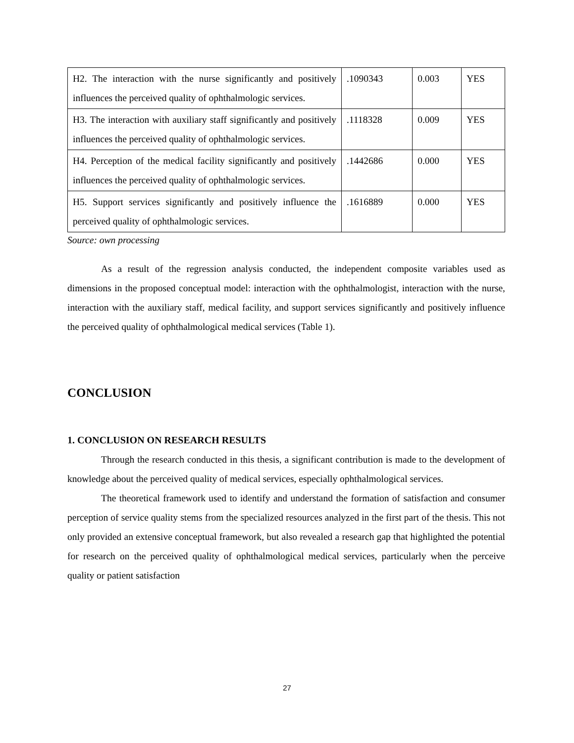| H2. The interaction with the nurse significantly and positively influences the perceived quality of ophthalmologic services. | .1090343 | 0.003 | YES |
| H3. The interaction with auxiliary staff significantly and positively influences the perceived quality of ophthalmologic services. | .1118328 | 0.009 | YES |
| H4. Perception of the medical facility significantly and positively influences the perceived quality of ophthalmologic services. | .1442686 | 0.000 | YES |
| H5. Support services significantly and positively influence the perceived quality of ophthalmologic services. | .1616889 | 0.000 | YES |
Source: own processing
As a result of the regression analysis conducted, the independent composite variables used as dimensions in the proposed conceptual model: interaction with the ophthalmologist, interaction with the nurse, interaction with the auxiliary staff, medical facility, and support services significantly and positively influence the perceived quality of ophthalmological medical services (Table 1).
CONCLUSION
1. CONCLUSION ON RESEARCH RESULTS
Through the research conducted in this thesis, a significant contribution is made to the development of knowledge about the perceived quality of medical services, especially ophthalmological services.
The theoretical framework used to identify and understand the formation of satisfaction and consumer perception of service quality stems from the specialized resources analyzed in the first part of the thesis. This not only provided an extensive conceptual framework, but also revealed a research gap that highlighted the potential for research on the perceived quality of ophthalmological medical services, particularly when the perceive quality or patient satisfaction
27